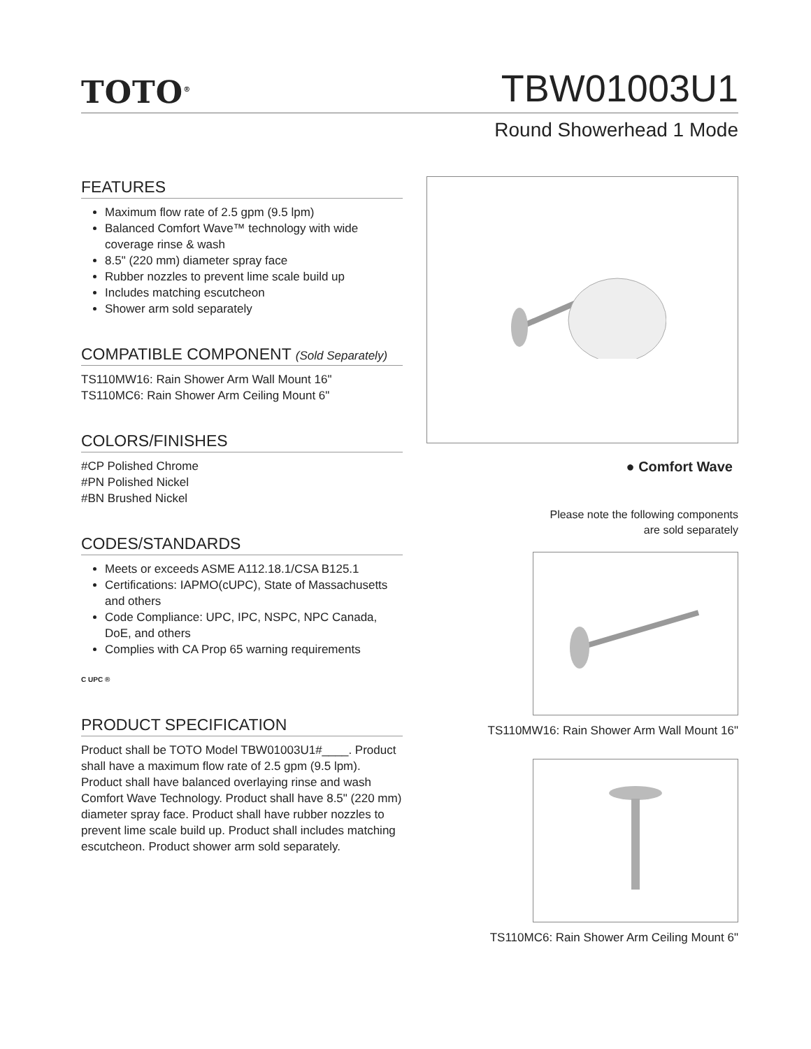TOTO<sup>®</sup>
TBW01003U1
Round Showerhead 1 Mode
FEATURES
Maximum flow rate of 2.5 gpm (9.5 lpm)
Balanced Comfort Wave™ technology with wide coverage rinse & wash
8.5" (220 mm) diameter spray face
Rubber nozzles to prevent lime scale build up
Includes matching escutcheon
Shower arm sold separately
COMPATIBLE COMPONENT (Sold Separately)
TS110MW16: Rain Shower Arm Wall Mount 16"
TS110MC6: Rain Shower Arm Ceiling Mount 6"
COLORS/FINISHES
#CP Polished Chrome
#PN Polished Nickel
#BN Brushed Nickel
CODES/STANDARDS
Meets or exceeds ASME A112.18.1/CSA B125.1
Certifications: IAPMO(cUPC), State of Massachusetts and others
Code Compliance: UPC, IPC, NSPC, NPC Canada, DoE, and others
Complies with CA Prop 65 warning requirements
C UPC ®
PRODUCT SPECIFICATION
Product shall be TOTO Model TBW01003U1#____. Product shall have a maximum flow rate of 2.5 gpm (9.5 lpm). Product shall have balanced overlaying rinse and wash Comfort Wave Technology. Product shall have 8.5" (220 mm) diameter spray face. Product shall have rubber nozzles to prevent lime scale build up. Product shall includes matching escutcheon. Product shower arm sold separately.
● Comfort Wave
Please note the following components
are sold separately
TS110MW16: Rain Shower Arm Wall Mount 16"
TS110MC6: Rain Shower Arm Ceiling Mount 6"